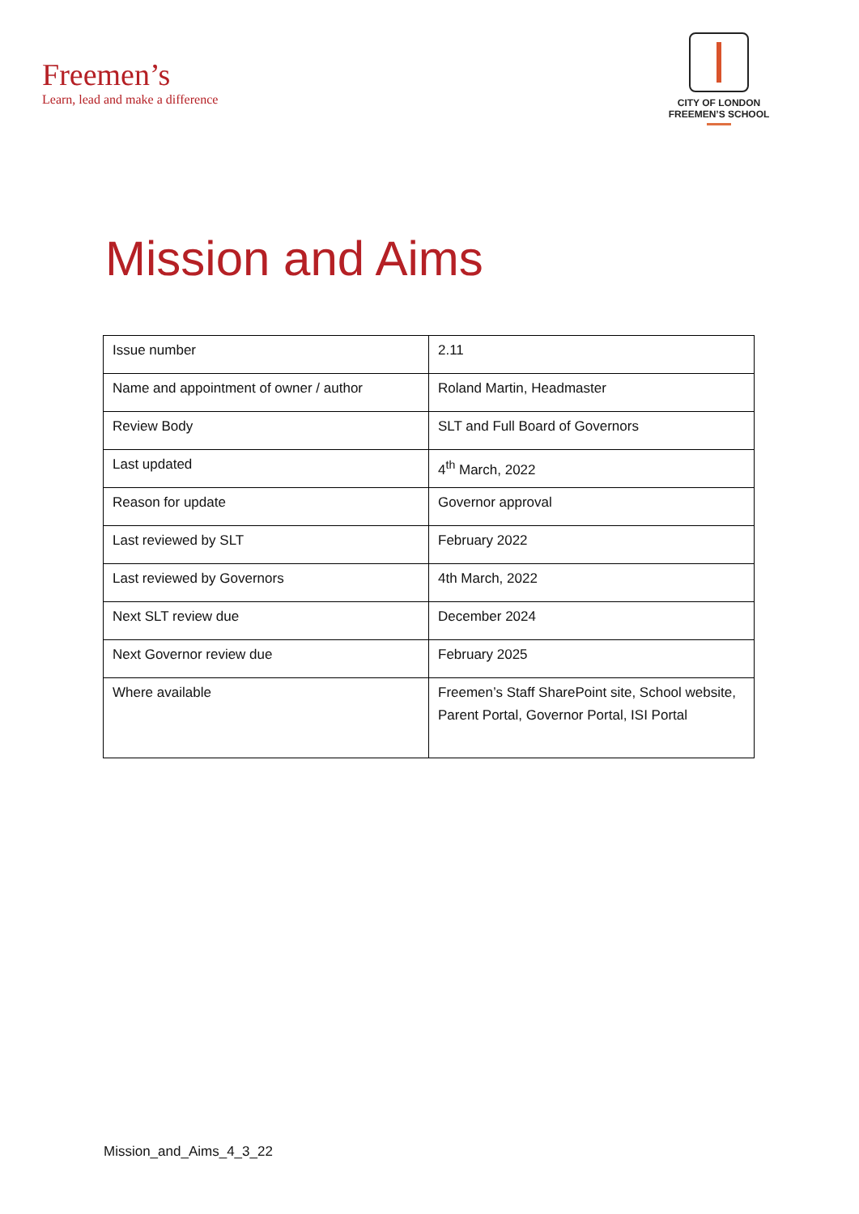Freemen’s
Learn, lead and make a difference
CITY OF LONDON
FREEMEN’S SCHOOL
Mission and Aims
| Issue number | 2.11 |
| Name and appointment of owner / author | Roland Martin, Headmaster |
| Review Body | SLT and Full Board of Governors |
| Last updated | 4<sup>th</sup> March, 2022 |
| Reason for update | Governor approval |
| Last reviewed by SLT | February 2022 |
| Last reviewed by Governors | 4th March, 2022 |
| Next SLT review due | December 2024 |
| Next Governor review due | February 2025 |
| Where available | Freemen’s Staff SharePoint site, School website, Parent Portal, Governor Portal, ISI Portal |
Mission_and_Aims_4_3_22